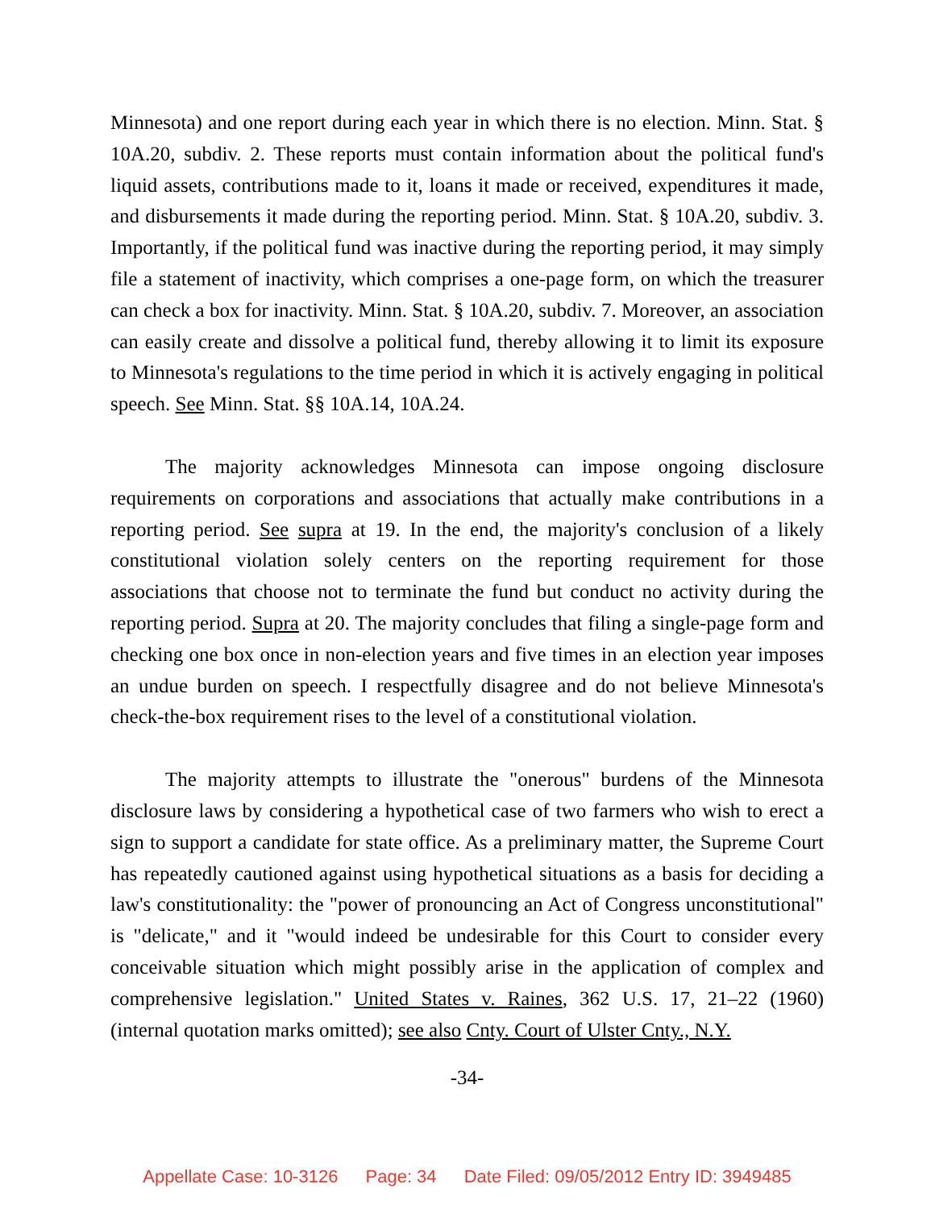Minnesota) and one report during each year in which there is no election. Minn. Stat. § 10A.20, subdiv. 2. These reports must contain information about the political fund's liquid assets, contributions made to it, loans it made or received, expenditures it made, and disbursements it made during the reporting period. Minn. Stat. § 10A.20, subdiv. 3. Importantly, if the political fund was inactive during the reporting period, it may simply file a statement of inactivity, which comprises a one-page form, on which the treasurer can check a box for inactivity. Minn. Stat. § 10A.20, subdiv. 7. Moreover, an association can easily create and dissolve a political fund, thereby allowing it to limit its exposure to Minnesota's regulations to the time period in which it is actively engaging in political speech. See Minn. Stat. §§ 10A.14, 10A.24.
The majority acknowledges Minnesota can impose ongoing disclosure requirements on corporations and associations that actually make contributions in a reporting period. See supra at 19. In the end, the majority's conclusion of a likely constitutional violation solely centers on the reporting requirement for those associations that choose not to terminate the fund but conduct no activity during the reporting period. Supra at 20. The majority concludes that filing a single-page form and checking one box once in non-election years and five times in an election year imposes an undue burden on speech. I respectfully disagree and do not believe Minnesota's check-the-box requirement rises to the level of a constitutional violation.
The majority attempts to illustrate the "onerous" burdens of the Minnesota disclosure laws by considering a hypothetical case of two farmers who wish to erect a sign to support a candidate for state office. As a preliminary matter, the Supreme Court has repeatedly cautioned against using hypothetical situations as a basis for deciding a law's constitutionality: the "power of pronouncing an Act of Congress unconstitutional" is "delicate," and it "would indeed be undesirable for this Court to consider every conceivable situation which might possibly arise in the application of complex and comprehensive legislation." United States v. Raines, 362 U.S. 17, 21–22 (1960) (internal quotation marks omitted); see also Cnty. Court of Ulster Cnty., N.Y.
-34-
Appellate Case: 10-3126 Page: 34 Date Filed: 09/05/2012 Entry ID: 3949485